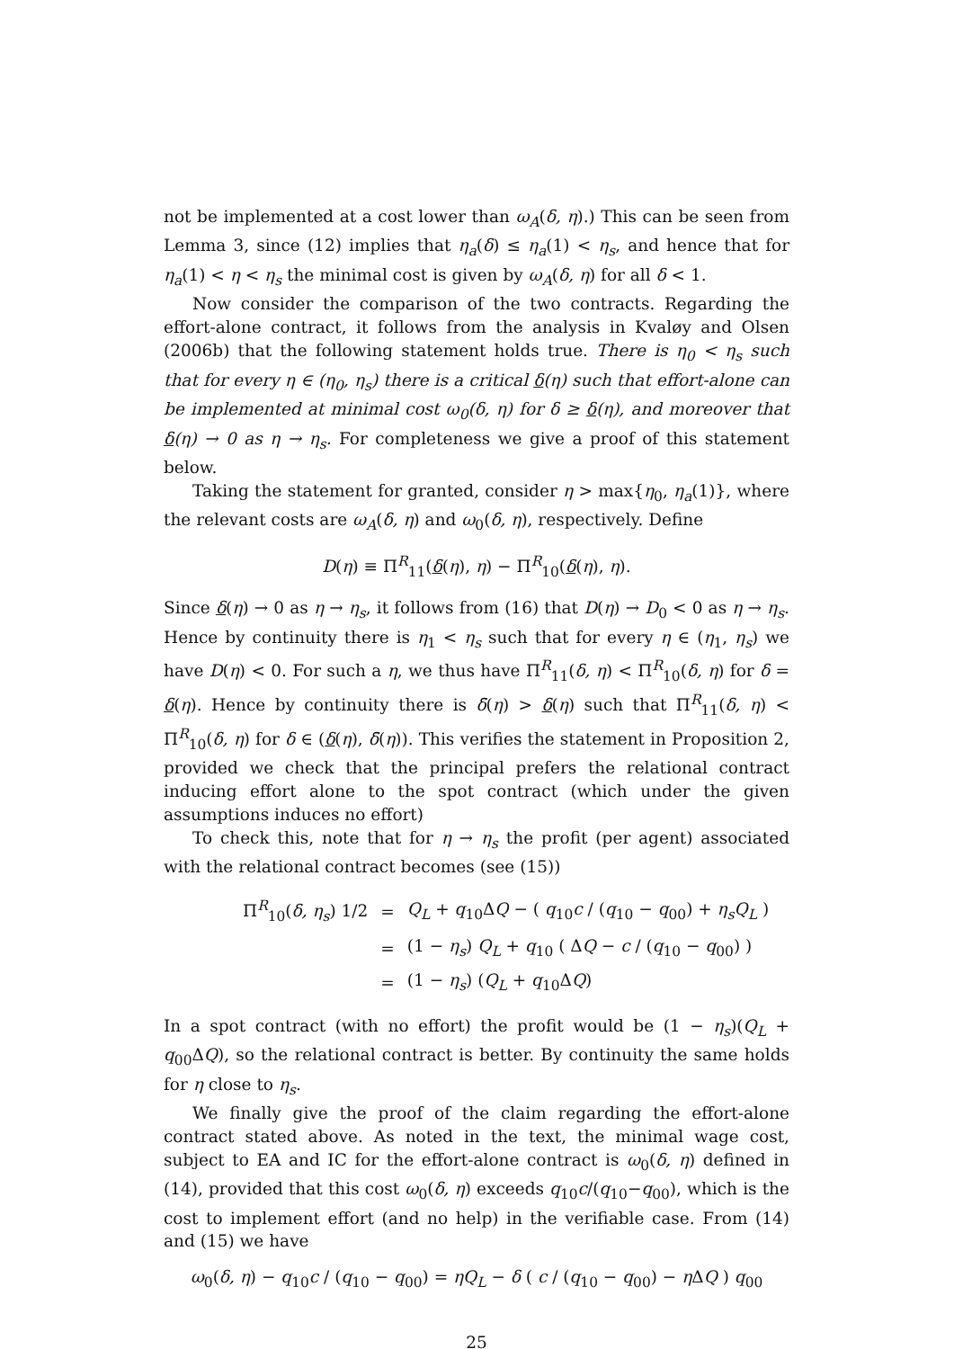not be implemented at a cost lower than ω<sub>A</sub>(δ, η).) This can be seen from Lemma 3, since (12) implies that η<sub>a</sub>(δ) ≤ η<sub>a</sub>(1) < η<sub>s</sub>, and hence that for η<sub>a</sub>(1) < η < η<sub>s</sub> the minimal cost is given by ω<sub>A</sub>(δ, η) for all δ < 1.
Now consider the comparison of the two contracts. Regarding the effort-alone contract, it follows from the analysis in Kvaløy and Olsen (2006b) that the following statement holds true. There is η<sub>0</sub> < η<sub>s</sub> such that for every η ∈ (η<sub>0</sub>, η<sub>s</sub>) there is a critical δ(η) such that effort-alone can be implemented at minimal cost ω<sub>0</sub>(δ, η) for δ ≥ δ(η), and moreover that δ(η) → 0 as η → η<sub>s</sub>. For completeness we give a proof of this statement below.
Taking the statement for granted, consider η > max{η<sub>0</sub>, η<sub>a</sub>(1)}, where the relevant costs are ω<sub>A</sub>(δ, η) and ω<sub>0</sub>(δ, η), respectively. Define
D(η) ≡ Π<sup>R</sup><sub>11</sub>(δ(η), η) − Π<sup>R</sup><sub>10</sub>(δ(η), η).
Since δ(η) → 0 as η → η<sub>s</sub>, it follows from (16) that D(η) → D<sub>0</sub> < 0 as η → η<sub>s</sub>. Hence by continuity there is η<sub>1</sub> < η<sub>s</sub> such that for every η ∈ (η<sub>1</sub>, η<sub>s</sub>) we have D(η) < 0. For such a η, we thus have Π<sup>R</sup><sub>11</sub>(δ, η) < Π<sup>R</sup><sub>10</sub>(δ, η) for δ = δ(η). Hence by continuity there is δ̄(η) > δ(η) such that Π<sup>R</sup><sub>11</sub>(δ, η) < Π<sup>R</sup><sub>10</sub>(δ, η) for δ ∈ (δ(η), δ̄(η)). This verifies the statement in Proposition 2, provided we check that the principal prefers the relational contract inducing effort alone to the spot contract (which under the given assumptions induces no effort)
To check this, note that for η → η<sub>s</sub> the profit (per agent) associated with the relational contract becomes (see (15))
| Π<sup>R</sup><sub>10</sub>( δ, η<sub>s</sub> ) 1/2 | = | Q<sub>L</sub> + q<sub>10</sub>Δ Q − ( q<sub>10</sub> c / ( q<sub>10</sub> − q<sub>00</sub>) + η<sub>s</sub>Q<sub>L</sub> ) |
| | = | (1 − η<sub>s</sub> ) Q<sub>L</sub> + q<sub>10</sub> ( Δ Q − c / ( q<sub>10</sub> − q<sub>00</sub>) ) |
| | = | (1 − η<sub>s</sub> ) ( Q<sub>L</sub> + q<sub>10</sub>Δ Q ) |
In a spot contract (with no effort) the profit would be (1 − η<sub>s</sub>)(Q<sub>L</sub> + q<sub>00</sub>ΔQ), so the relational contract is better. By continuity the same holds for η close to η<sub>s</sub>.
We finally give the proof of the claim regarding the effort-alone contract stated above. As noted in the text, the minimal wage cost, subject to EA and IC for the effort-alone contract is ω<sub>0</sub>(δ, η) defined in (14), provided that this cost ω<sub>0</sub>(δ, η) exceeds q<sub>10</sub>c/(q<sub>10</sub>−q<sub>00</sub>), which is the cost to implement effort (and no help) in the verifiable case. From (14) and (15) we have
ω<sub>0</sub>(δ, η) − q<sub>10</sub>c / (q<sub>10</sub> − q<sub>00</sub>) = ηQ<sub>L</sub> − δ ( c / (q<sub>10</sub> − q<sub>00</sub>) − η ΔQ ) q<sub>00</sub>
25